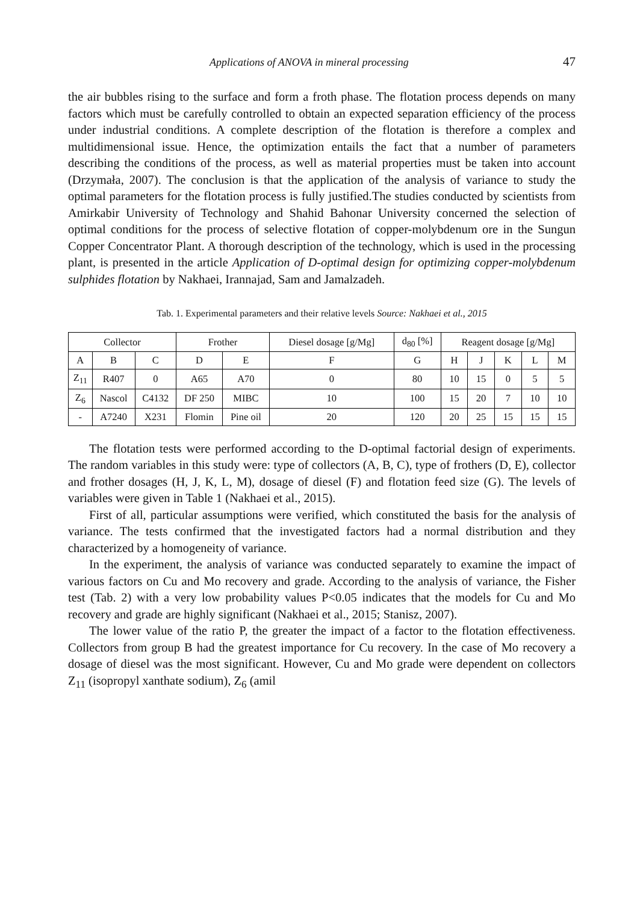Applications of ANOVA in mineral processing 47
the air bubbles rising to the surface and form a froth phase. The flotation process depends on many factors which must be carefully controlled to obtain an expected separation efficiency of the process under industrial conditions. A complete description of the flotation is therefore a complex and multidimensional issue. Hence, the optimization entails the fact that a number of parameters describing the conditions of the process, as well as material properties must be taken into account (Drzymała, 2007). The conclusion is that the application of the analysis of variance to study the optimal parameters for the flotation process is fully justified.The studies conducted by scientists from Amirkabir University of Technology and Shahid Bahonar University concerned the selection of optimal conditions for the process of selective flotation of copper-molybdenum ore in the Sungun Copper Concentrator Plant. A thorough description of the technology, which is used in the processing plant, is presented in the article Application of D-optimal design for optimizing copper-molybdenum sulphides flotation by Nakhaei, Irannajad, Sam and Jamalzadeh.
Tab. 1. Experimental parameters and their relative levels Source: Nakhaei et al., 2015
| Collector | | | Frother | | Diesel dosage [g/Mg] | d<sub>80</sub> [%] | Reagent dosage [g/Mg] | | | | |
| --- | --- | --- | --- | --- | --- | --- | --- | --- | --- | --- | --- |
| A | B | C | D | E | F | G | H | J | K | L | M |
| Z<sub>11</sub> | R407 | 0 | A65 | A70 | 0 | 80 | 10 | 15 | 0 | 5 | 5 |
| Z<sub>6</sub> | Nascol | C4132 | DF 250 | MIBC | 10 | 100 | 15 | 20 | 7 | 10 | 10 |
| - | A7240 | X231 | Flomin | Pine oil | 20 | 120 | 20 | 25 | 15 | 15 | 15 |
The flotation tests were performed according to the D-optimal factorial design of experiments. The random variables in this study were: type of collectors (A, B, C), type of frothers (D, E), collector and frother dosages (H, J, K, L, M), dosage of diesel (F) and flotation feed size (G). The levels of variables were given in Table 1 (Nakhaei et al., 2015).
First of all, particular assumptions were verified, which constituted the basis for the analysis of variance. The tests confirmed that the investigated factors had a normal distribution and they characterized by a homogeneity of variance.
In the experiment, the analysis of variance was conducted separately to examine the impact of various factors on Cu and Mo recovery and grade. According to the analysis of variance, the Fisher test (Tab. 2) with a very low probability values P<0.05 indicates that the models for Cu and Mo recovery and grade are highly significant (Nakhaei et al., 2015; Stanisz, 2007).
The lower value of the ratio P, the greater the impact of a factor to the flotation effectiveness. Collectors from group B had the greatest importance for Cu recovery. In the case of Mo recovery a dosage of diesel was the most significant. However, Cu and Mo grade were dependent on collectors Z<sub>11</sub> (isopropyl xanthate sodium), Z<sub>6</sub> (amil